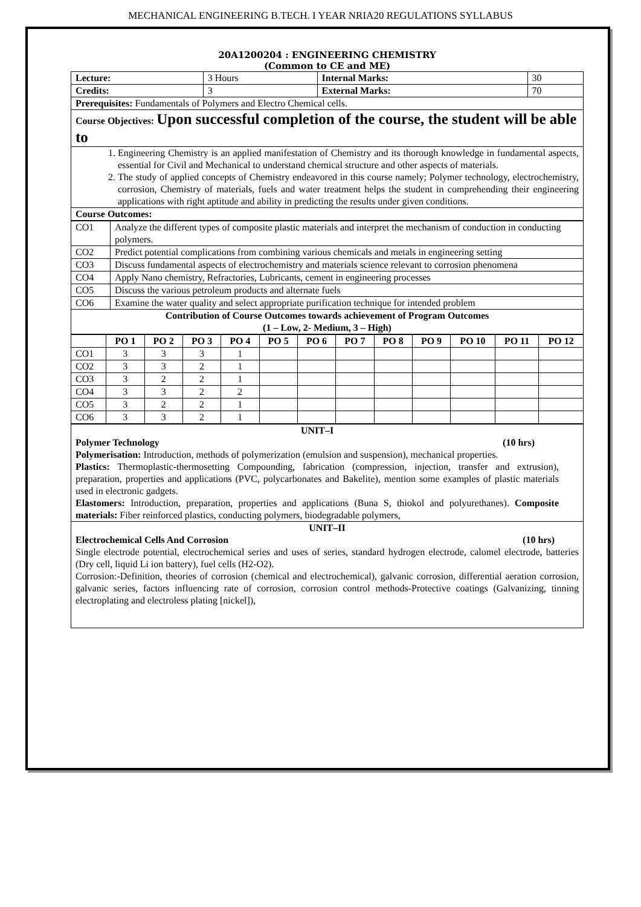MECHANICAL ENGINEERING B.TECH. I YEAR NRIA20 REGULATIONS SYLLABUS
20A1200204 : ENGINEERING CHEMISTRY
(Common to CE and ME)
| Lecture: | 3 Hours | Internal Marks: | 30 |
| Credits: | 3 | External Marks: | 70 |
| Prerequisites: Fundamentals of Polymers and Electro Chemical cells. | | | |
| Course Objectives: Upon successful completion of the course, the student will be able to | | | |
| 1. Engineering Chemistry is an applied manifestation of Chemistry and its thorough knowledge in fundamental aspects, essential for Civil and Mechanical to understand chemical structure and other aspects of materials. 2. The study of applied concepts of Chemistry endeavored in this course namely; Polymer technology, electrochemistry, corrosion, Chemistry of materials, fuels and water treatment helps the student in comprehending their engineering applications with right aptitude and ability in predicting the results under given conditions. | | | |
| Course Outcomes: | | | |
| CO1 | Analyze the different types of composite plastic materials and interpret the mechanism of conduction in conducting polymers. |
| CO2 | Predict potential complications from combining various chemicals and metals in engineering setting |
| CO3 | Discuss fundamental aspects of electrochemistry and materials science relevant to corrosion phenomena |
| CO4 | Apply Nano chemistry, Refractories, Lubricants, cement in engineering processes |
| CO5 | Discuss the various petroleum products and alternate fuels |
| CO6 | Examine the water quality and select appropriate purification technique for intended problem |
| Contribution of Course Outcomes towards achievement of Program Outcomes (1 – Low, 2- Medium, 3 – High) | |
| | PO 1 | PO 2 | PO 3 | PO 4 | PO 5 | PO 6 | PO 7 | PO 8 | PO 9 | PO 10 | PO 11 | PO 12 |
| --- | --- | --- | --- | --- | --- | --- | --- | --- | --- | --- | --- | --- |
| CO1 | 3 | 3 | 3 | 1 | | | | | | | | |
| CO2 | 3 | 3 | 2 | 1 | | | | | | | | |
| CO3 | 3 | 2 | 2 | 1 | | | | | | | | |
| CO4 | 3 | 3 | 2 | 2 | | | | | | | | |
| CO5 | 3 | 2 | 2 | 1 | | | | | | | | |
| CO6 | 3 | 3 | 2 | 1 | | | | | | | | |
| UNIT–I Polymer Technology (10 hrs) Polymerisation: Introduction, methods of polymerization (emulsion and suspension), mechanical properties. Plastics: Thermoplastic-thermosetting Compounding, fabrication (compression, injection, transfer and extrusion), preparation, properties and applications (PVC, polycarbonates and Bakelite), mention some examples of plastic materials used in electronic gadgets. Elastomers: Introduction, preparation, properties and applications (Buna S, thiokol and polyurethanes). Composite materials: Fiber reinforced plastics, conducting polymers, biodegradable polymers, |
| UNIT–II Electrochemical Cells And Corrosion (10 hrs) Single electrode potential, electrochemical series and uses of series, standard hydrogen electrode, calomel electrode, batteries (Dry cell, liquid Li ion battery), fuel cells (H2-O2). Corrosion:-Definition, theories of corrosion (chemical and electrochemical), galvanic corrosion, differential aeration corrosion, galvanic series, factors influencing rate of corrosion, corrosion control methods-Protective coatings (Galvanizing, tinning electroplating and electroless plating [nickel]), |